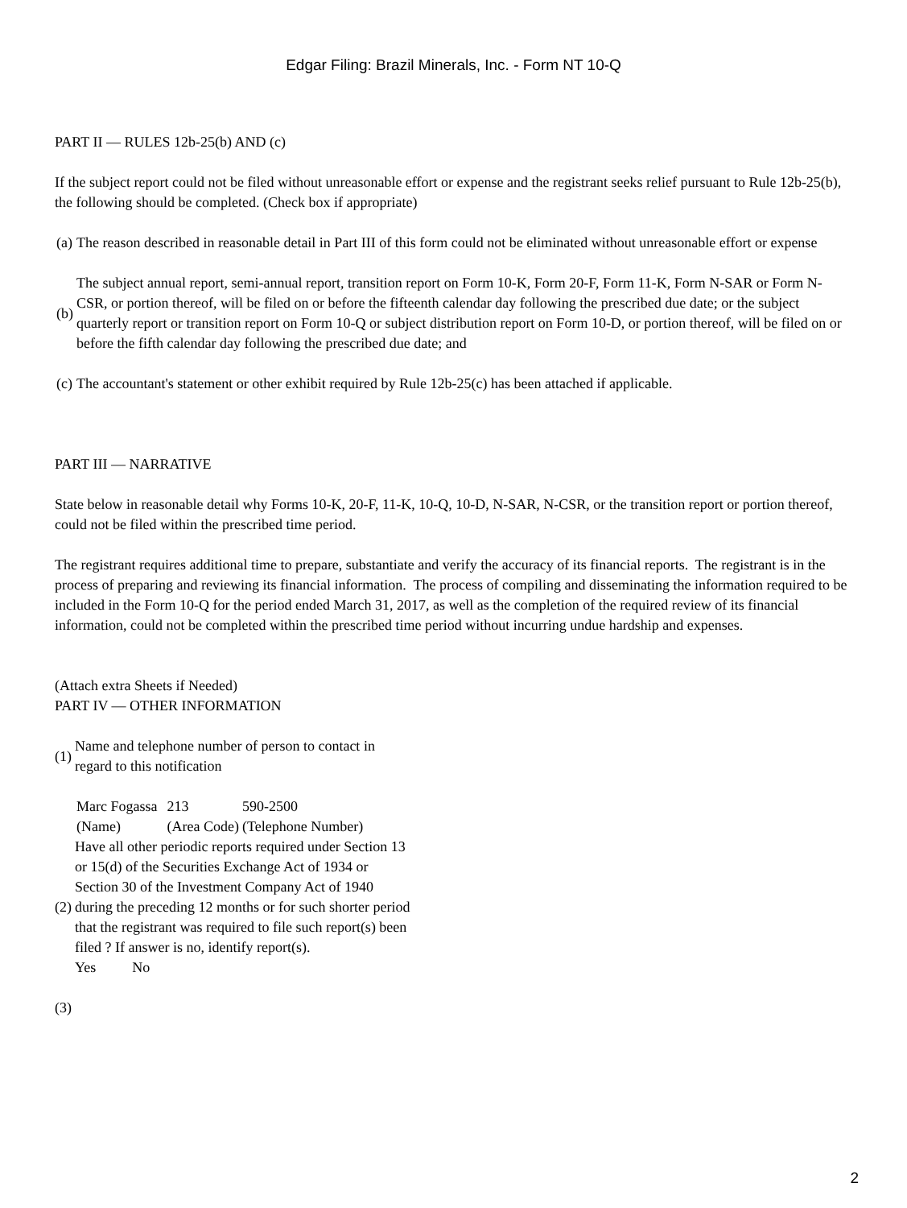Edgar Filing: Brazil Minerals, Inc. - Form NT 10-Q
PART II — RULES 12b-25(b) AND (c)
If the subject report could not be filed without unreasonable effort or expense and the registrant seeks relief pursuant to Rule 12b-25(b), the following should be completed. (Check box if appropriate)
| (a) | The reason described in reasonable detail in Part III of this form could not be eliminated without unreasonable effort or expense |
| (b) | The subject annual report, semi-annual report, transition report on Form 10-K, Form 20-F, Form 11-K, Form N-SAR or Form N-CSR, or portion thereof, will be filed on or before the fifteenth calendar day following the prescribed due date; or the subject quarterly report or transition report on Form 10-Q or subject distribution report on Form 10-D, or portion thereof, will be filed on or before the fifth calendar day following the prescribed due date; and |
| (c) | The accountant's statement or other exhibit required by Rule 12b-25(c) has been attached if applicable. |
PART III — NARRATIVE
State below in reasonable detail why Forms 10-K, 20-F, 11-K, 10-Q, 10-D, N-SAR, N-CSR, or the transition report or portion thereof, could not be filed within the prescribed time period.
The registrant requires additional time to prepare, substantiate and verify the accuracy of its financial reports. The registrant is in the process of preparing and reviewing its financial information. The process of compiling and disseminating the information required to be included in the Form 10-Q for the period ended March 31, 2017, as well as the completion of the required review of its financial information, could not be completed within the prescribed time period without incurring undue hardship and expenses.
(Attach extra Sheets if Needed)
PART IV — OTHER INFORMATION
| (1) | Name and telephone number of person to contact in regard to this notification |
| | / Marc Fogassa / 213 / 590-2500 / / (Name) / (Area Code) / (Telephone Number) / |
| (2) | Have all other periodic reports required under Section 13 or 15(d) of the Securities Exchange Act of 1934 or Section 30 of the Investment Company Act of 1940 during the preceding 12 months or for such shorter period that the registrant was required to file such report(s) been filed ? If answer is no, identify report(s). Yes No |
(3)
2